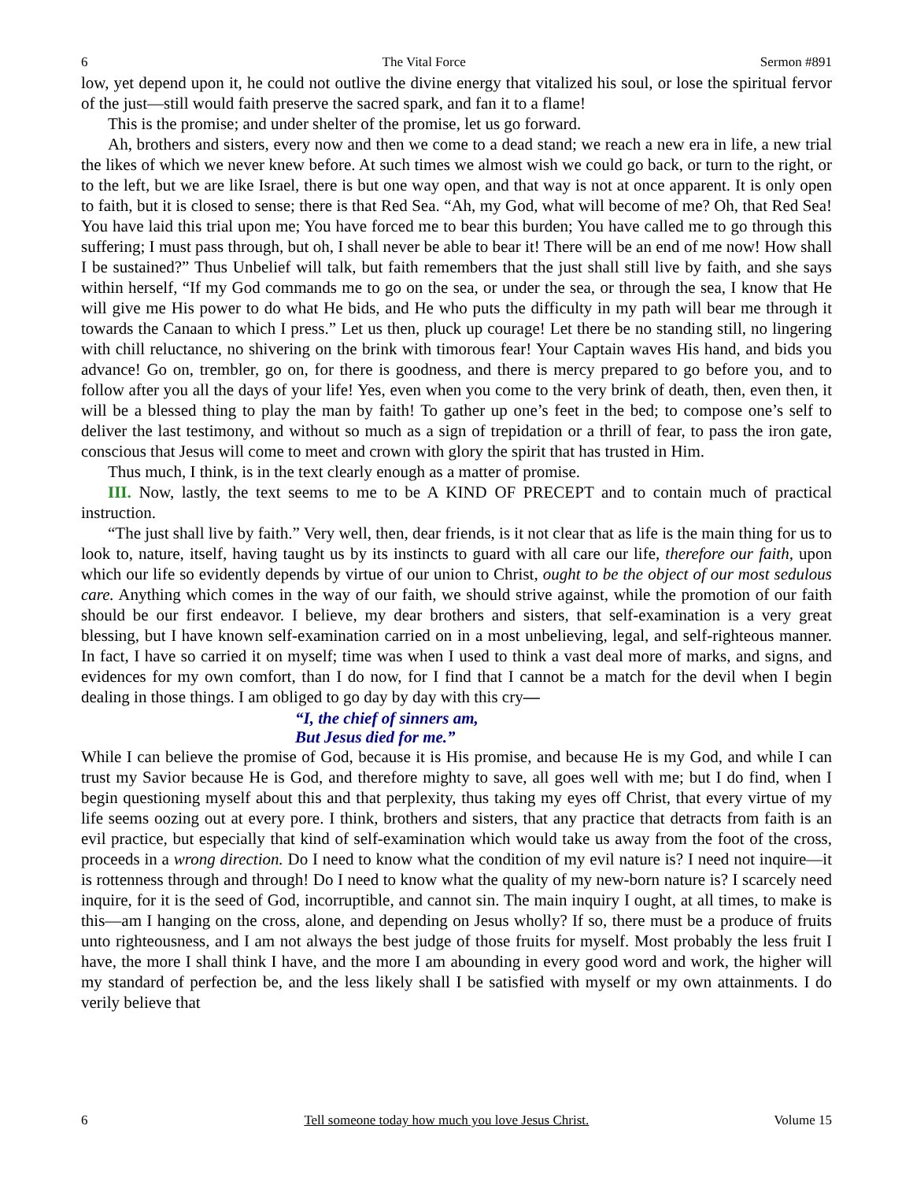6 The Vital Force Sermon #891
low, yet depend upon it, he could not outlive the divine energy that vitalized his soul, or lose the spiritual fervor of the just—still would faith preserve the sacred spark, and fan it to a flame!
This is the promise; and under shelter of the promise, let us go forward.
Ah, brothers and sisters, every now and then we come to a dead stand; we reach a new era in life, a new trial the likes of which we never knew before. At such times we almost wish we could go back, or turn to the right, or to the left, but we are like Israel, there is but one way open, and that way is not at once apparent. It is only open to faith, but it is closed to sense; there is that Red Sea. “Ah, my God, what will become of me? Oh, that Red Sea! You have laid this trial upon me; You have forced me to bear this burden; You have called me to go through this suffering; I must pass through, but oh, I shall never be able to bear it! There will be an end of me now! How shall I be sustained?” Thus Unbelief will talk, but faith remembers that the just shall still live by faith, and she says within herself, “If my God commands me to go on the sea, or under the sea, or through the sea, I know that He will give me His power to do what He bids, and He who puts the difficulty in my path will bear me through it towards the Canaan to which I press.” Let us then, pluck up courage! Let there be no standing still, no lingering with chill reluctance, no shivering on the brink with timorous fear! Your Captain waves His hand, and bids you advance! Go on, trembler, go on, for there is goodness, and there is mercy prepared to go before you, and to follow after you all the days of your life! Yes, even when you come to the very brink of death, then, even then, it will be a blessed thing to play the man by faith! To gather up one’s feet in the bed; to compose one’s self to deliver the last testimony, and without so much as a sign of trepidation or a thrill of fear, to pass the iron gate, conscious that Jesus will come to meet and crown with glory the spirit that has trusted in Him.
Thus much, I think, is in the text clearly enough as a matter of promise.
III. Now, lastly, the text seems to me to be A KIND OF PRECEPT and to contain much of practical instruction.
“The just shall live by faith.” Very well, then, dear friends, is it not clear that as life is the main thing for us to look to, nature, itself, having taught us by its instincts to guard with all care our life, therefore our faith, upon which our life so evidently depends by virtue of our union to Christ, ought to be the object of our most sedulous care. Anything which comes in the way of our faith, we should strive against, while the promotion of our faith should be our first endeavor. I believe, my dear brothers and sisters, that self-examination is a very great blessing, but I have known self-examination carried on in a most unbelieving, legal, and self-righteous manner. In fact, I have so carried it on myself; time was when I used to think a vast deal more of marks, and signs, and evidences for my own comfort, than I do now, for I find that I cannot be a match for the devil when I begin dealing in those things. I am obliged to go day by day with this cry—
“I, the chief of sinners am,
But Jesus died for me.”
While I can believe the promise of God, because it is His promise, and because He is my God, and while I can trust my Savior because He is God, and therefore mighty to save, all goes well with me; but I do find, when I begin questioning myself about this and that perplexity, thus taking my eyes off Christ, that every virtue of my life seems oozing out at every pore. I think, brothers and sisters, that any practice that detracts from faith is an evil practice, but especially that kind of self-examination which would take us away from the foot of the cross, proceeds in a wrong direction. Do I need to know what the condition of my evil nature is? I need not inquire—it is rottenness through and through! Do I need to know what the quality of my new-born nature is? I scarcely need inquire, for it is the seed of God, incorruptible, and cannot sin. The main inquiry I ought, at all times, to make is this—am I hanging on the cross, alone, and depending on Jesus wholly? If so, there must be a produce of fruits unto righteousness, and I am not always the best judge of those fruits for myself. Most probably the less fruit I have, the more I shall think I have, and the more I am abounding in every good word and work, the higher will my standard of perfection be, and the less likely shall I be satisfied with myself or my own attainments. I do verily believe that
6 Tell someone today how much you love Jesus Christ. Volume 15